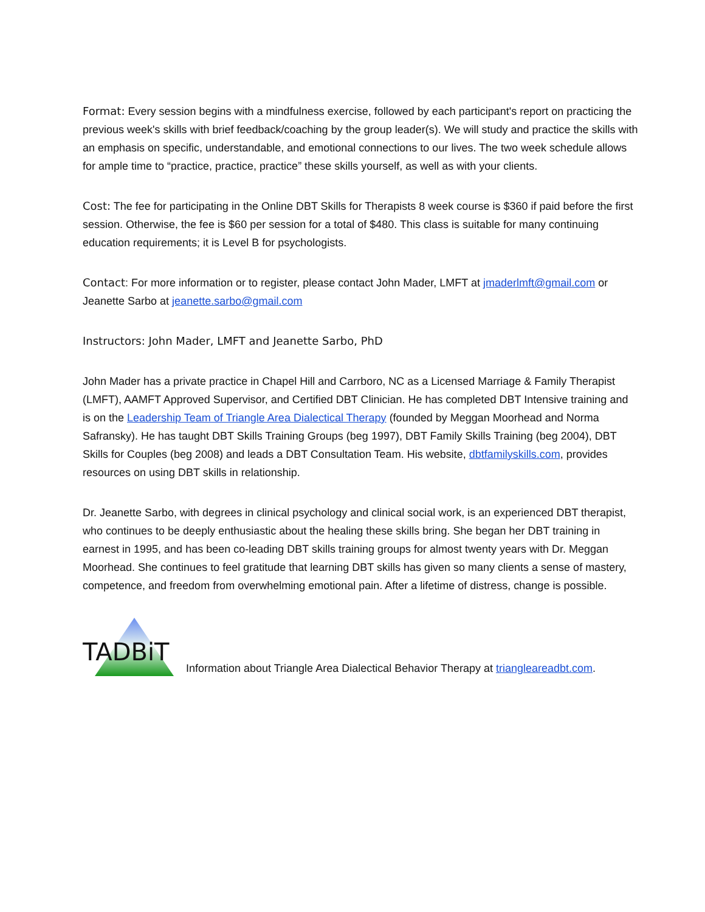Format: Every session begins with a mindfulness exercise, followed by each participant's report on practicing the previous week's skills with brief feedback/coaching by the group leader(s). We will study and practice the skills with an emphasis on specific, understandable, and emotional connections to our lives. The two week schedule allows for ample time to “practice, practice, practice” these skills yourself, as well as with your clients.
Cost: The fee for participating in the Online DBT Skills for Therapists 8 week course is $360 if paid before the first session. Otherwise, the fee is $60 per session for a total of $480. This class is suitable for many continuing education requirements; it is Level B for psychologists.
Contact: For more information or to register, please contact John Mader, LMFT at jmaderlmft@gmail.com or Jeanette Sarbo at jeanette.sarbo@gmail.com
Instructors: John Mader, LMFT and Jeanette Sarbo, PhD
John Mader has a private practice in Chapel Hill and Carrboro, NC as a Licensed Marriage & Family Therapist (LMFT), AAMFT Approved Supervisor, and Certified DBT Clinician. He has completed DBT Intensive training and is on the Leadership Team of Triangle Area Dialectical Therapy (founded by Meggan Moorhead and Norma Safransky). He has taught DBT Skills Training Groups (beg 1997), DBT Family Skills Training (beg 2004), DBT Skills for Couples (beg 2008) and leads a DBT Consultation Team. His website, dbtfamilyskills.com, provides resources on using DBT skills in relationship.
Dr. Jeanette Sarbo, with degrees in clinical psychology and clinical social work, is an experienced DBT therapist, who continues to be deeply enthusiastic about the healing these skills bring. She began her DBT training in earnest in 1995, and has been co-leading DBT skills training groups for almost twenty years with Dr. Meggan Moorhead. She continues to feel gratitude that learning DBT skills has given so many clients a sense of mastery, competence, and freedom from overwhelming emotional pain. After a lifetime of distress, change is possible.
TADBiT
Information about Triangle Area Dialectical Behavior Therapy at triangleareadbt.com.